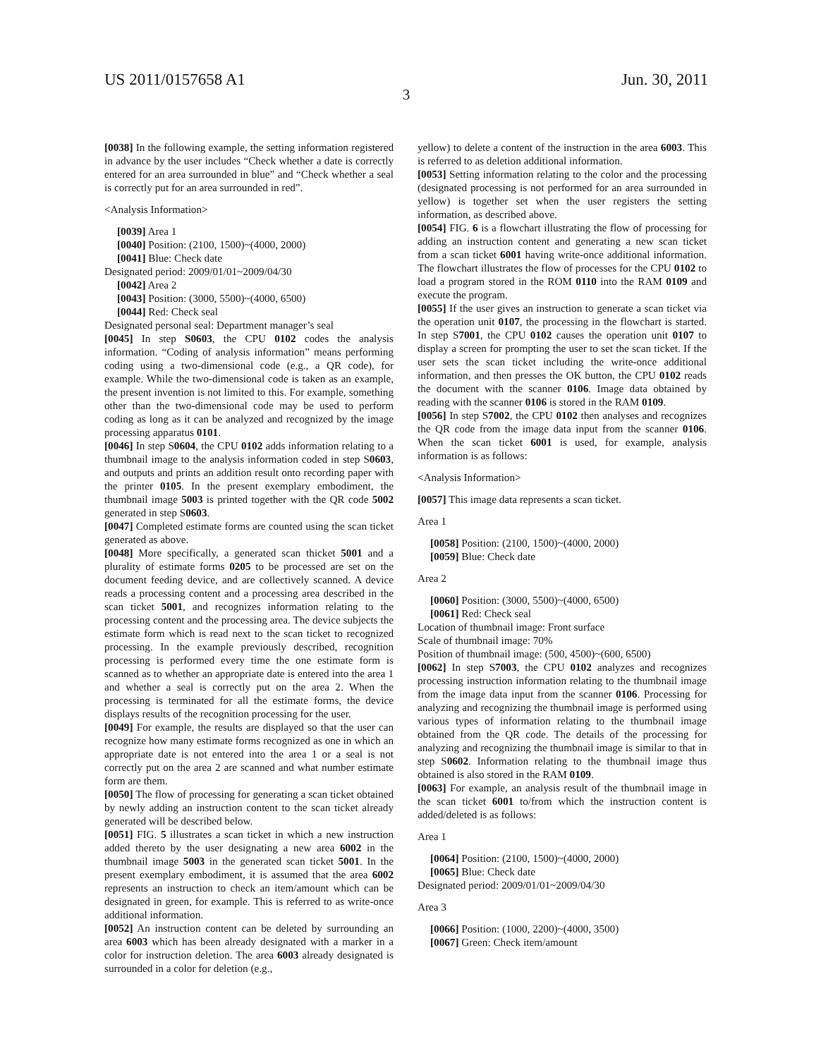US 2011/0157658 A1 Jun. 30, 2011
3
[0038] In the following example, the setting information registered in advance by the user includes “Check whether a date is correctly entered for an area surrounded in blue” and “Check whether a seal is correctly put for an area surrounded in red”.
<Analysis Information>
[0039] Area 1
[0040] Position: (2100, 1500)~(4000, 2000)
[0041] Blue: Check date
Designated period: 2009/01/01~2009/04/30
[0042] Area 2
[0043] Position: (3000, 5500)~(4000, 6500)
[0044] Red: Check seal
Designated personal seal: Department manager’s seal
[0045] In step S0603, the CPU 0102 codes the analysis information. “Coding of analysis information” means performing coding using a two-dimensional code (e.g., a QR code), for example. While the two-dimensional code is taken as an example, the present invention is not limited to this. For example, something other than the two-dimensional code may be used to perform coding as long as it can be analyzed and recognized by the image processing apparatus 0101.
[0046] In step S0604, the CPU 0102 adds information relating to a thumbnail image to the analysis information coded in step S0603, and outputs and prints an addition result onto recording paper with the printer 0105. In the present exemplary embodiment, the thumbnail image 5003 is printed together with the QR code 5002 generated in step S0603.
[0047] Completed estimate forms are counted using the scan ticket generated as above.
[0048] More specifically, a generated scan thicket 5001 and a plurality of estimate forms 0205 to be processed are set on the document feeding device, and are collectively scanned. A device reads a processing content and a processing area described in the scan ticket 5001, and recognizes information relating to the processing content and the processing area. The device subjects the estimate form which is read next to the scan ticket to recognized processing. In the example previously described, recognition processing is performed every time the one estimate form is scanned as to whether an appropriate date is entered into the area 1 and whether a seal is correctly put on the area 2. When the processing is terminated for all the estimate forms, the device displays results of the recognition processing for the user.
[0049] For example, the results are displayed so that the user can recognize how many estimate forms recognized as one in which an appropriate date is not entered into the area 1 or a seal is not correctly put on the area 2 are scanned and what number estimate form are them.
[0050] The flow of processing for generating a scan ticket obtained by newly adding an instruction content to the scan ticket already generated will be described below.
[0051] FIG. 5 illustrates a scan ticket in which a new instruction added thereto by the user designating a new area 6002 in the thumbnail image 5003 in the generated scan ticket 5001. In the present exemplary embodiment, it is assumed that the area 6002 represents an instruction to check an item/amount which can be designated in green, for example. This is referred to as write-once additional information.
[0052] An instruction content can be deleted by surrounding an area 6003 which has been already designated with a marker in a color for instruction deletion. The area 6003 already designated is surrounded in a color for deletion (e.g.,
yellow) to delete a content of the instruction in the area 6003. This is referred to as deletion additional information.
[0053] Setting information relating to the color and the processing (designated processing is not performed for an area surrounded in yellow) is together set when the user registers the setting information, as described above.
[0054] FIG. 6 is a flowchart illustrating the flow of processing for adding an instruction content and generating a new scan ticket from a scan ticket 6001 having write-once additional information. The flowchart illustrates the flow of processes for the CPU 0102 to load a program stored in the ROM 0110 into the RAM 0109 and execute the program.
[0055] If the user gives an instruction to generate a scan ticket via the operation unit 0107, the processing in the flowchart is started. In step S7001, the CPU 0102 causes the operation unit 0107 to display a screen for prompting the user to set the scan ticket. If the user sets the scan ticket including the write-once additional information, and then presses the OK button, the CPU 0102 reads the document with the scanner 0106. Image data obtained by reading with the scanner 0106 is stored in the RAM 0109.
[0056] In step S7002, the CPU 0102 then analyses and recognizes the QR code from the image data input from the scanner 0106. When the scan ticket 6001 is used, for example, analysis information is as follows:
<Analysis Information>
[0057] This image data represents a scan ticket.
Area 1
[0058] Position: (2100, 1500)~(4000, 2000)
[0059] Blue: Check date
Area 2
[0060] Position: (3000, 5500)~(4000, 6500)
[0061] Red: Check seal
Location of thumbnail image: Front surface
Scale of thumbnail image: 70%
Position of thumbnail image: (500, 4500)~(600, 6500)
[0062] In step S7003, the CPU 0102 analyzes and recognizes processing instruction information relating to the thumbnail image from the image data input from the scanner 0106. Processing for analyzing and recognizing the thumbnail image is performed using various types of information relating to the thumbnail image obtained from the QR code. The details of the processing for analyzing and recognizing the thumbnail image is similar to that in step S0602. Information relating to the thumbnail image thus obtained is also stored in the RAM 0109.
[0063] For example, an analysis result of the thumbnail image in the scan ticket 6001 to/from which the instruction content is added/deleted is as follows:
Area 1
[0064] Position: (2100, 1500)~(4000, 2000)
[0065] Blue: Check date
Designated period: 2009/01/01~2009/04/30
Area 3
[0066] Position: (1000, 2200)~(4000, 3500)
[0067] Green: Check item/amount